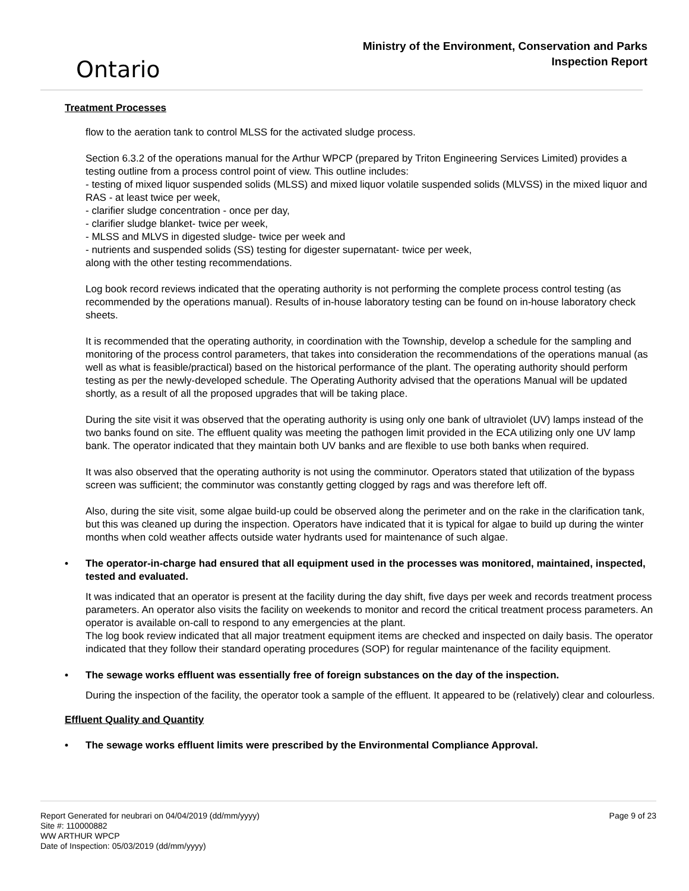Ontario
Ministry of the Environment, Conservation and Parks
Inspection Report
Treatment Processes
flow to the aeration tank to control MLSS for the activated sludge process.
Section 6.3.2 of the operations manual for the Arthur WPCP (prepared by Triton Engineering Services Limited) provides a testing outline from a process control point of view. This outline includes:
- testing of mixed liquor suspended solids (MLSS) and mixed liquor volatile suspended solids (MLVSS) in the mixed liquor and RAS - at least twice per week,
- clarifier sludge concentration - once per day,
- clarifier sludge blanket- twice per week,
- MLSS and MLVS in digested sludge- twice per week and
- nutrients and suspended solids (SS) testing for digester supernatant- twice per week,
along with the other testing recommendations.
Log book record reviews indicated that the operating authority is not performing the complete process control testing (as recommended by the operations manual). Results of in-house laboratory testing can be found on in-house laboratory check sheets.
It is recommended that the operating authority, in coordination with the Township, develop a schedule for the sampling and monitoring of the process control parameters, that takes into consideration the recommendations of the operations manual (as well as what is feasible/practical) based on the historical performance of the plant. The operating authority should perform testing as per the newly-developed schedule. The Operating Authority advised that the operations Manual will be updated shortly, as a result of all the proposed upgrades that will be taking place.
During the site visit it was observed that the operating authority is using only one bank of ultraviolet (UV) lamps instead of the two banks found on site. The effluent quality was meeting the pathogen limit provided in the ECA utilizing only one UV lamp bank. The operator indicated that they maintain both UV banks and are flexible to use both banks when required.
It was also observed that the operating authority is not using the comminutor. Operators stated that utilization of the bypass screen was sufficient; the comminutor was constantly getting clogged by rags and was therefore left off.
Also, during the site visit, some algae build-up could be observed along the perimeter and on the rake in the clarification tank, but this was cleaned up during the inspection. Operators have indicated that it is typical for algae to build up during the winter months when cold weather affects outside water hydrants used for maintenance of such algae.
• The operator-in-charge had ensured that all equipment used in the processes was monitored, maintained, inspected, tested and evaluated.
It was indicated that an operator is present at the facility during the day shift, five days per week and records treatment process parameters. An operator also visits the facility on weekends to monitor and record the critical treatment process parameters. An operator is available on-call to respond to any emergencies at the plant.
The log book review indicated that all major treatment equipment items are checked and inspected on daily basis. The operator indicated that they follow their standard operating procedures (SOP) for regular maintenance of the facility equipment.
• The sewage works effluent was essentially free of foreign substances on the day of the inspection.
During the inspection of the facility, the operator took a sample of the effluent. It appeared to be (relatively) clear and colourless.
Effluent Quality and Quantity
• The sewage works effluent limits were prescribed by the Environmental Compliance Approval.
Report Generated for neubrari on 04/04/2019 (dd/mm/yyyy)
Site #: 110000882
WW ARTHUR WPCP
Date of Inspection: 05/03/2019 (dd/mm/yyyy)
Page 9 of 23